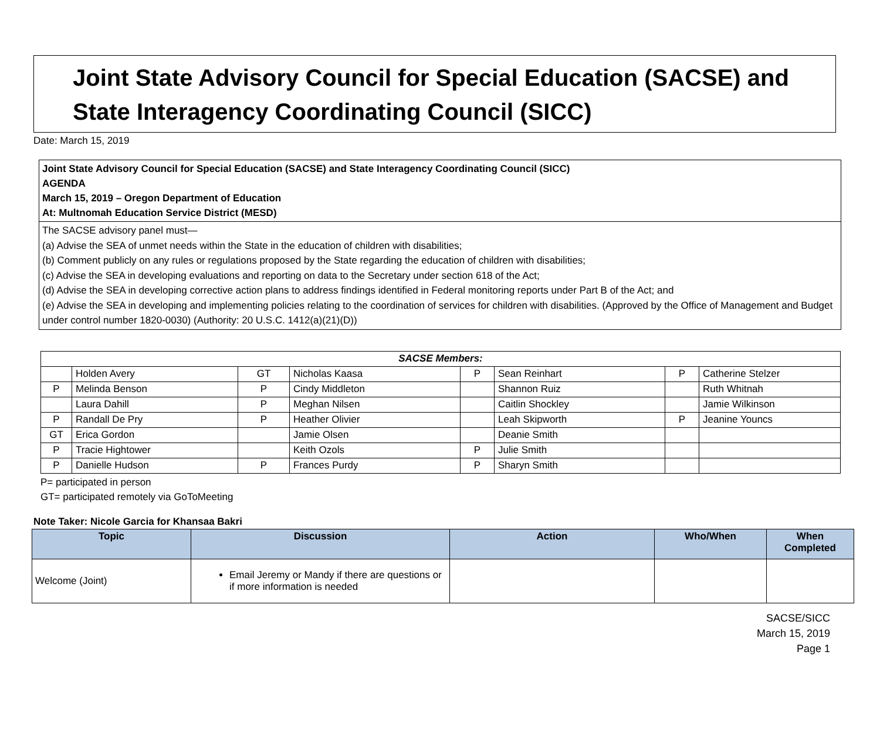Joint State Advisory Council for Special Education (SACSE) and State Interagency Coordinating Council (SICC)
Date: March 15, 2019
Joint State Advisory Council for Special Education (SACSE) and State Interagency Coordinating Council (SICC)
AGENDA
March 15, 2019 – Oregon Department of Education
At: Multnomah Education Service District (MESD)
The SACSE advisory panel must—
(a) Advise the SEA of unmet needs within the State in the education of children with disabilities;
(b) Comment publicly on any rules or regulations proposed by the State regarding the education of children with disabilities;
(c) Advise the SEA in developing evaluations and reporting on data to the Secretary under section 618 of the Act;
(d) Advise the SEA in developing corrective action plans to address findings identified in Federal monitoring reports under Part B of the Act; and
(e) Advise the SEA in developing and implementing policies relating to the coordination of services for children with disabilities. (Approved by the Office of Management and Budget under control number 1820-0030) (Authority: 20 U.S.C. 1412(a)(21)(D))
| SACSE Members: | | | | | | | |
| | Holden Avery | GT | Nicholas Kaasa | P | Sean Reinhart | P | Catherine Stelzer |
| P | Melinda Benson | P | Cindy Middleton | | Shannon Ruiz | | Ruth Whitnah |
| | Laura Dahill | P | Meghan Nilsen | | Caitlin Shockley | | Jamie Wilkinson |
| P | Randall De Pry | P | Heather Olivier | | Leah Skipworth | P | Jeanine Youncs |
| GT | Erica Gordon | | Jamie Olsen | | Deanie Smith | | |
| P | Tracie Hightower | | Keith Ozols | P | Julie Smith | | |
| P | Danielle Hudson | P | Frances Purdy | P | Sharyn Smith | | |
P= participated in person
GT= participated remotely via GoToMeeting
Note Taker: Nicole Garcia for Khansaa Bakri
| Topic | Discussion | Action | Who/When | When Completed |
| --- | --- | --- | --- | --- |
| Welcome (Joint) | Email Jeremy or Mandy if there are questions or if more information is needed | | | |
SACSE/SICC
March 15, 2019
Page 1